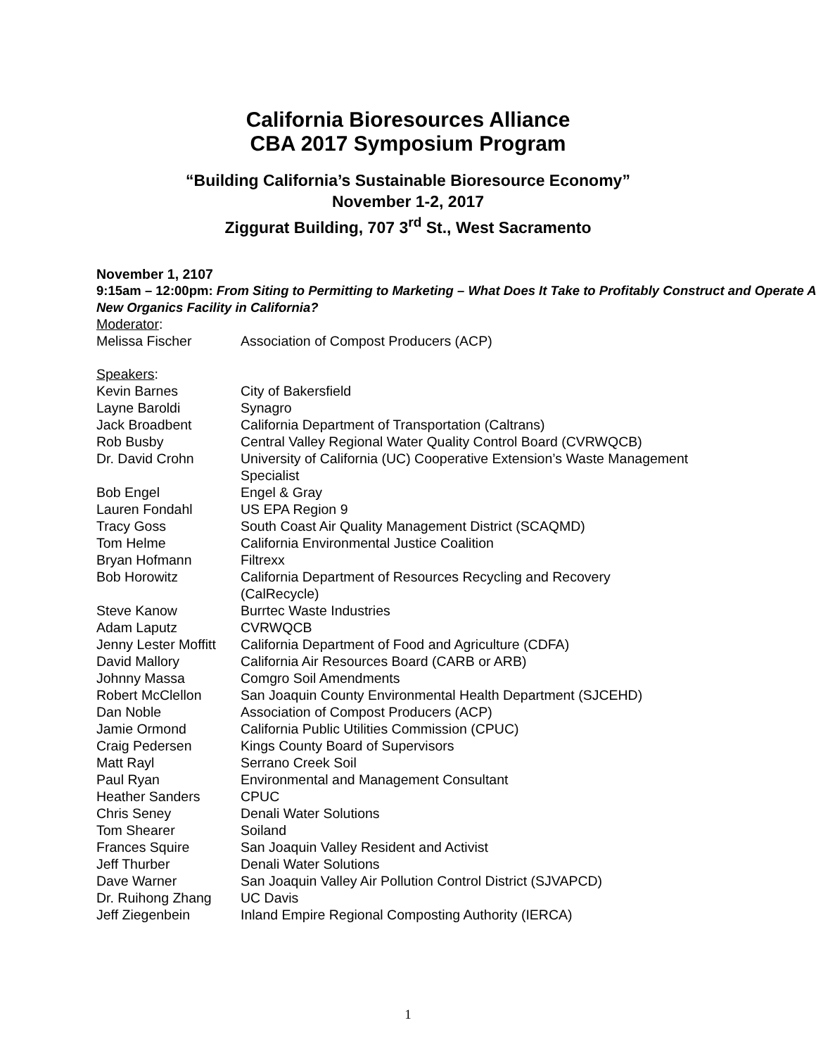California Bioresources Alliance
CBA 2017 Symposium Program
“Building California’s Sustainable Bioresource Economy”
November 1-2, 2017
Ziggurat Building, 707 3<sup>rd</sup> St., West Sacramento
November 1, 2107
9:15am – 12:00pm: From Siting to Permitting to Marketing – What Does It Take to Profitably Construct and Operate A New Organics Facility in California?
Moderator:
| Melissa Fischer | Association of Compost Producers (ACP) |
Speakers:
| Kevin Barnes | City of Bakersfield |
| Layne Baroldi | Synagro |
| Jack Broadbent | California Department of Transportation (Caltrans) |
| Rob Busby | Central Valley Regional Water Quality Control Board (CVRWQCB) |
| Dr. David Crohn | University of California (UC) Cooperative Extension’s Waste Management Specialist |
| Bob Engel | Engel & Gray |
| Lauren Fondahl | US EPA Region 9 |
| Tracy Goss | South Coast Air Quality Management District (SCAQMD) |
| Tom Helme | California Environmental Justice Coalition |
| Bryan Hofmann | Filtrexx |
| Bob Horowitz | California Department of Resources Recycling and Recovery (CalRecycle) |
| Steve Kanow | Burrtec Waste Industries |
| Adam Laputz | CVRWQCB |
| Jenny Lester Moffitt | California Department of Food and Agriculture (CDFA) |
| David Mallory | California Air Resources Board (CARB or ARB) |
| Johnny Massa | Comgro Soil Amendments |
| Robert McClellon | San Joaquin County Environmental Health Department (SJCEHD) |
| Dan Noble | Association of Compost Producers (ACP) |
| Jamie Ormond | California Public Utilities Commission (CPUC) |
| Craig Pedersen | Kings County Board of Supervisors |
| Matt Rayl | Serrano Creek Soil |
| Paul Ryan | Environmental and Management Consultant |
| Heather Sanders | CPUC |
| Chris Seney | Denali Water Solutions |
| Tom Shearer | Soiland |
| Frances Squire | San Joaquin Valley Resident and Activist |
| Jeff Thurber | Denali Water Solutions |
| Dave Warner | San Joaquin Valley Air Pollution Control District (SJVAPCD) |
| Dr. Ruihong Zhang | UC Davis |
| Jeff Ziegenbein | Inland Empire Regional Composting Authority (IERCA) |
1